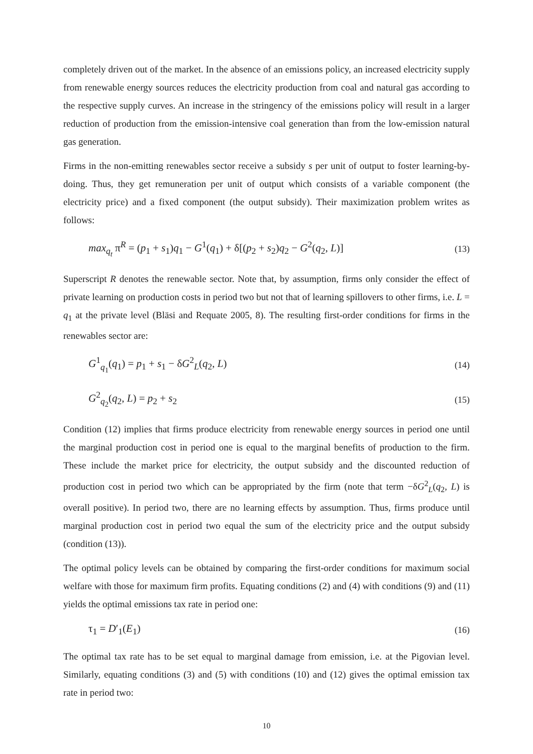completely driven out of the market. In the absence of an emissions policy, an increased electricity supply from renewable energy sources reduces the electricity production from coal and natural gas according to the respective supply curves. An increase in the stringency of the emissions policy will result in a larger reduction of production from the emission-intensive coal generation than from the low-emission natural gas generation.
Firms in the non-emitting renewables sector receive a subsidy s per unit of output to foster learning-by-doing. Thus, they get remuneration per unit of output which consists of a variable component (the electricity price) and a fixed component (the output subsidy). Their maximization problem writes as follows:
max<sub>q<sub>t</sub></sub> π<sup>R</sup> = (p<sub>1</sub> + s<sub>1</sub>)q<sub>1</sub> − G<sup>1</sup>(q<sub>1</sub>) + δ[(p<sub>2</sub> + s<sub>2</sub>)q<sub>2</sub> − G<sup>2</sup>(q<sub>2</sub>, L)] (13)
Superscript R denotes the renewable sector. Note that, by assumption, firms only consider the effect of private learning on production costs in period two but not that of learning spillovers to other firms, i.e. L = q<sub>1</sub> at the private level (Bläsi and Requate 2005, 8). The resulting first-order conditions for firms in the renewables sector are:
G<sup>1</sup><sub>q<sub>1</sub></sub>(q<sub>1</sub>) = p<sub>1</sub> + s<sub>1</sub> − δG<sup>2</sup><sub>L</sub>(q<sub>2</sub>, L) (14)
G<sup>2</sup><sub>q<sub>2</sub></sub>(q<sub>2</sub>, L) = p<sub>2</sub> + s<sub>2</sub> (15)
Condition (12) implies that firms produce electricity from renewable energy sources in period one until the marginal production cost in period one is equal to the marginal benefits of production to the firm. These include the market price for electricity, the output subsidy and the discounted reduction of production cost in period two which can be appropriated by the firm (note that term −δG<sup>2</sup><sub>L</sub>(q<sub>2</sub>, L) is overall positive). In period two, there are no learning effects by assumption. Thus, firms produce until marginal production cost in period two equal the sum of the electricity price and the output subsidy (condition (13)).
The optimal policy levels can be obtained by comparing the first-order conditions for maximum social welfare with those for maximum firm profits. Equating conditions (2) and (4) with conditions (9) and (11) yields the optimal emissions tax rate in period one:
τ<sub>1</sub> = D′<sub>1</sub>(E<sub>1</sub>) (16)
The optimal tax rate has to be set equal to marginal damage from emission, i.e. at the Pigovian level. Similarly, equating conditions (3) and (5) with conditions (10) and (12) gives the optimal emission tax rate in period two:
10